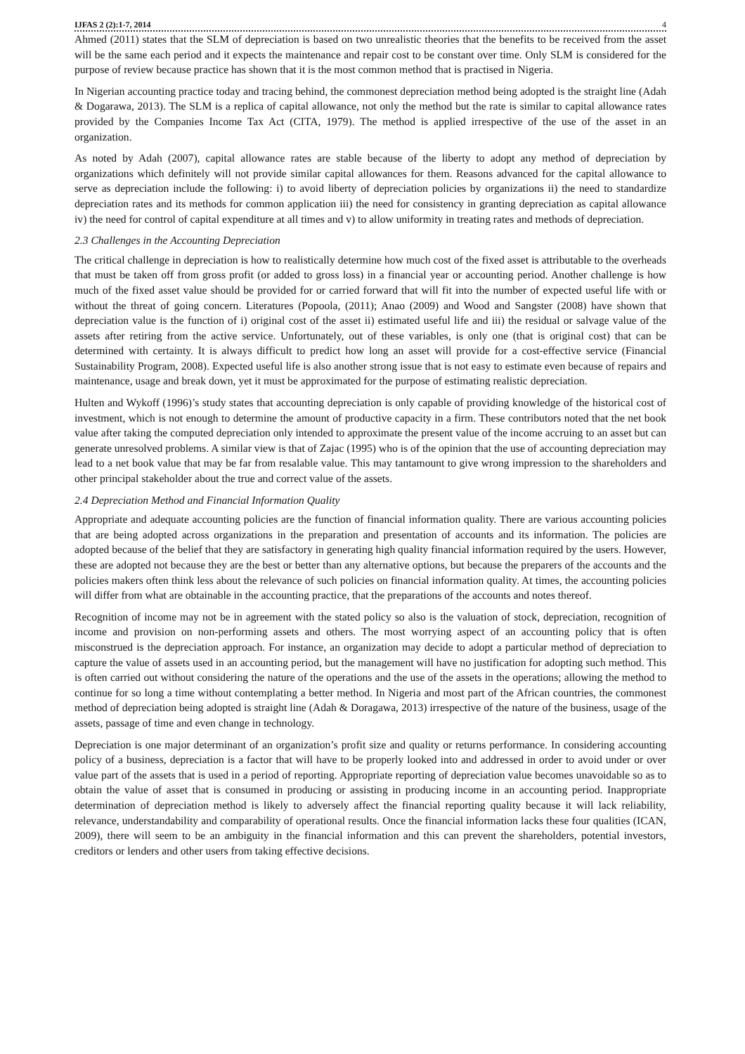IJFAS 2 (2):1-7, 2014 4
Ahmed (2011) states that the SLM of depreciation is based on two unrealistic theories that the benefits to be received from the asset will be the same each period and it expects the maintenance and repair cost to be constant over time. Only SLM is considered for the purpose of review because practice has shown that it is the most common method that is practised in Nigeria.
In Nigerian accounting practice today and tracing behind, the commonest depreciation method being adopted is the straight line (Adah & Dogarawa, 2013). The SLM is a replica of capital allowance, not only the method but the rate is similar to capital allowance rates provided by the Companies Income Tax Act (CITA, 1979). The method is applied irrespective of the use of the asset in an organization.
As noted by Adah (2007), capital allowance rates are stable because of the liberty to adopt any method of depreciation by organizations which definitely will not provide similar capital allowances for them. Reasons advanced for the capital allowance to serve as depreciation include the following: i) to avoid liberty of depreciation policies by organizations ii) the need to standardize depreciation rates and its methods for common application iii) the need for consistency in granting depreciation as capital allowance iv) the need for control of capital expenditure at all times and v) to allow uniformity in treating rates and methods of depreciation.
2.3 Challenges in the Accounting Depreciation
The critical challenge in depreciation is how to realistically determine how much cost of the fixed asset is attributable to the overheads that must be taken off from gross profit (or added to gross loss) in a financial year or accounting period. Another challenge is how much of the fixed asset value should be provided for or carried forward that will fit into the number of expected useful life with or without the threat of going concern. Literatures (Popoola, (2011); Anao (2009) and Wood and Sangster (2008) have shown that depreciation value is the function of i) original cost of the asset ii) estimated useful life and iii) the residual or salvage value of the assets after retiring from the active service. Unfortunately, out of these variables, is only one (that is original cost) that can be determined with certainty. It is always difficult to predict how long an asset will provide for a cost-effective service (Financial Sustainability Program, 2008). Expected useful life is also another strong issue that is not easy to estimate even because of repairs and maintenance, usage and break down, yet it must be approximated for the purpose of estimating realistic depreciation.
Hulten and Wykoff (1996)’s study states that accounting depreciation is only capable of providing knowledge of the historical cost of investment, which is not enough to determine the amount of productive capacity in a firm. These contributors noted that the net book value after taking the computed depreciation only intended to approximate the present value of the income accruing to an asset but can generate unresolved problems. A similar view is that of Zajac (1995) who is of the opinion that the use of accounting depreciation may lead to a net book value that may be far from resalable value. This may tantamount to give wrong impression to the shareholders and other principal stakeholder about the true and correct value of the assets.
2.4 Depreciation Method and Financial Information Quality
Appropriate and adequate accounting policies are the function of financial information quality. There are various accounting policies that are being adopted across organizations in the preparation and presentation of accounts and its information. The policies are adopted because of the belief that they are satisfactory in generating high quality financial information required by the users. However, these are adopted not because they are the best or better than any alternative options, but because the preparers of the accounts and the policies makers often think less about the relevance of such policies on financial information quality. At times, the accounting policies will differ from what are obtainable in the accounting practice, that the preparations of the accounts and notes thereof.
Recognition of income may not be in agreement with the stated policy so also is the valuation of stock, depreciation, recognition of income and provision on non-performing assets and others. The most worrying aspect of an accounting policy that is often misconstrued is the depreciation approach. For instance, an organization may decide to adopt a particular method of depreciation to capture the value of assets used in an accounting period, but the management will have no justification for adopting such method. This is often carried out without considering the nature of the operations and the use of the assets in the operations; allowing the method to continue for so long a time without contemplating a better method. In Nigeria and most part of the African countries, the commonest method of depreciation being adopted is straight line (Adah & Doragawa, 2013) irrespective of the nature of the business, usage of the assets, passage of time and even change in technology.
Depreciation is one major determinant of an organization’s profit size and quality or returns performance. In considering accounting policy of a business, depreciation is a factor that will have to be properly looked into and addressed in order to avoid under or over value part of the assets that is used in a period of reporting. Appropriate reporting of depreciation value becomes unavoidable so as to obtain the value of asset that is consumed in producing or assisting in producing income in an accounting period. Inappropriate determination of depreciation method is likely to adversely affect the financial reporting quality because it will lack reliability, relevance, understandability and comparability of operational results. Once the financial information lacks these four qualities (ICAN, 2009), there will seem to be an ambiguity in the financial information and this can prevent the shareholders, potential investors, creditors or lenders and other users from taking effective decisions.